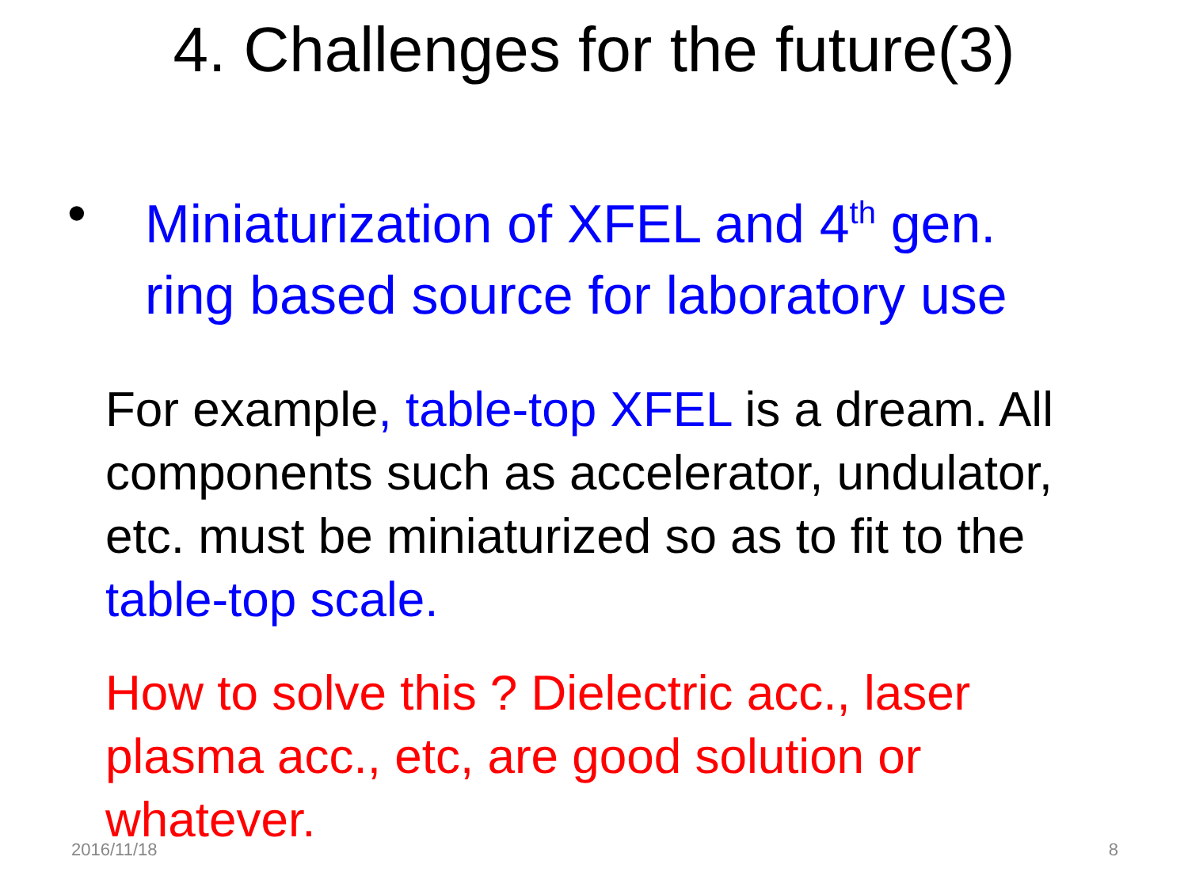4. Challenges for the future(3)
• Miniaturization of XFEL and 4<sup>th</sup> gen.
ring based source for laboratory use
For example, table-top XFEL is a dream. All
components such as accelerator, undulator,
etc. must be miniaturized so as to fit to the
table-top scale.
How to solve this ? Dielectric acc., laser
plasma acc., etc, are good solution or
whatever.
2016/11/18 8